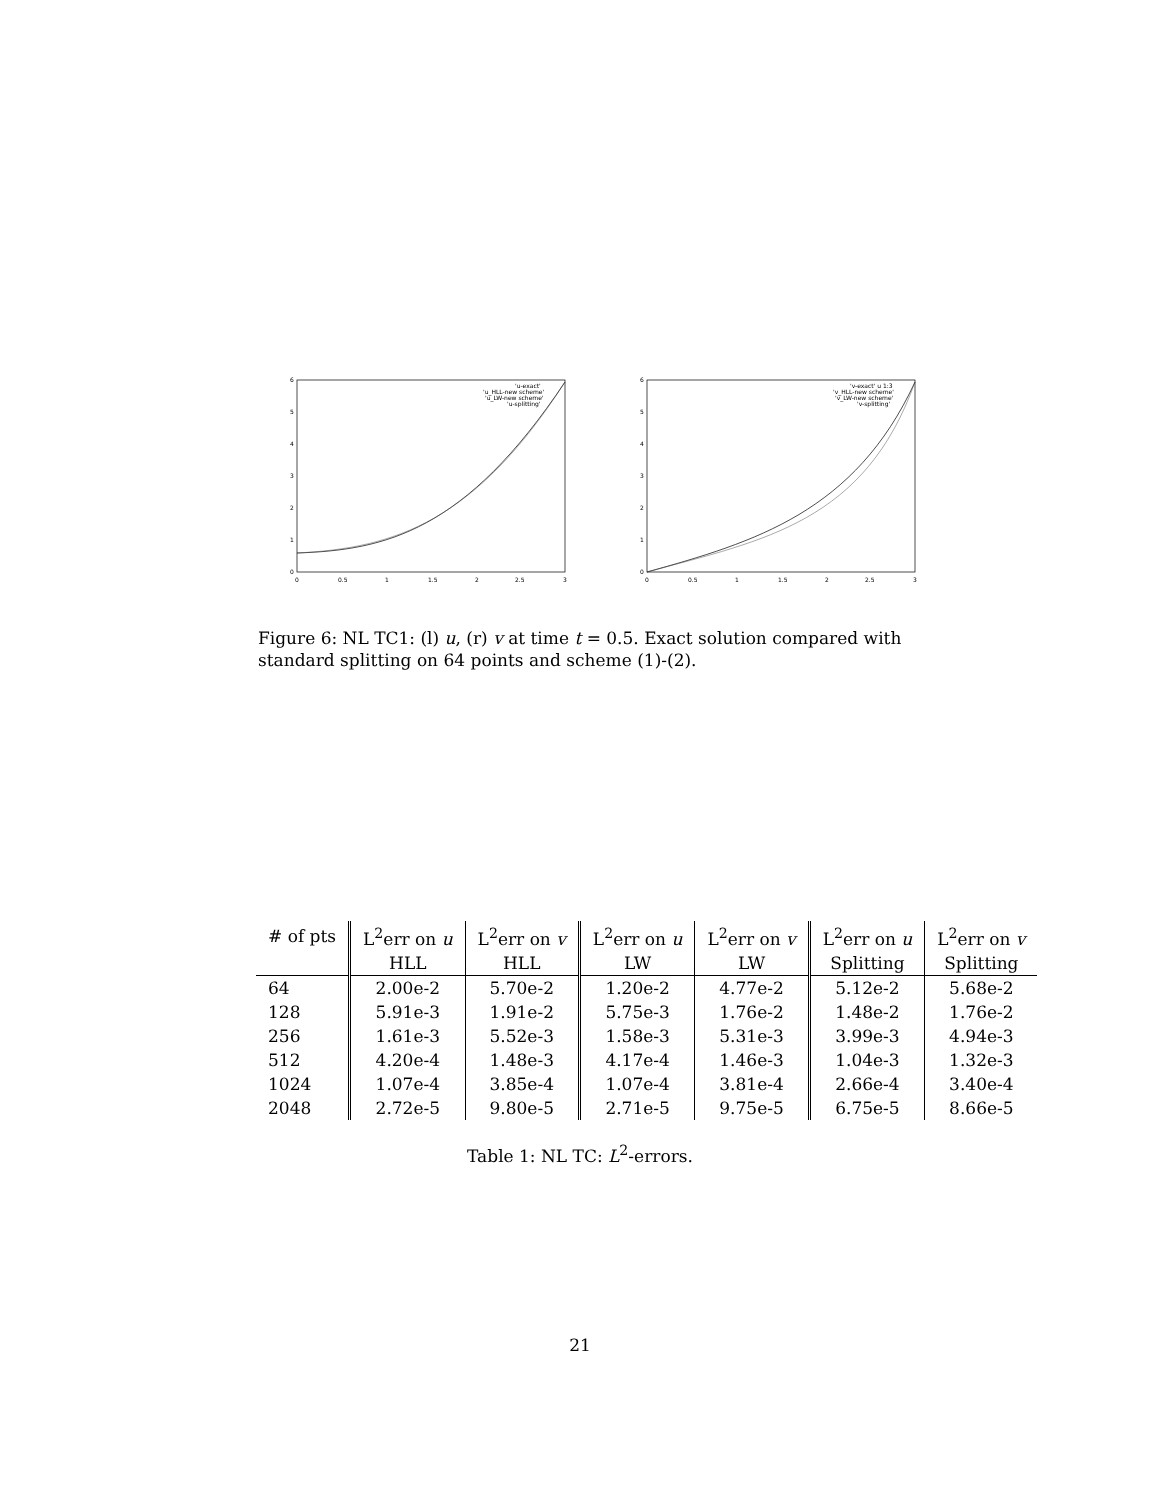6
5
4
3
2
1
0
0
0.5
1
1.5
2
2.5
3
'u-exact'
'u_HLL-new scheme'
'u_LW-new scheme'
'u-splitting'
6
5
4
3
2
1
0
0
0.5
1
1.5
2
2.5
3
'v-exact' u 1:3
'v_HLL-new scheme'
'v_LW-new scheme'
'v-splitting'
Figure 6: NL TC1: (l) u, (r) v at time t = 0.5. Exact solution compared with standard splitting on 64 points and scheme (1)-(2).
| # of pts | L<sup>2</sup>err on u | L<sup>2</sup>err on v | L<sup>2</sup>err on u | L<sup>2</sup>err on v | L<sup>2</sup>err on u | L<sup>2</sup>err on v |
| --- | --- | --- | --- | --- | --- | --- |
| | HLL | HLL | LW | LW | Splitting | Splitting |
| 64 | 2.00e-2 | 5.70e-2 | 1.20e-2 | 4.77e-2 | 5.12e-2 | 5.68e-2 |
| 128 | 5.91e-3 | 1.91e-2 | 5.75e-3 | 1.76e-2 | 1.48e-2 | 1.76e-2 |
| 256 | 1.61e-3 | 5.52e-3 | 1.58e-3 | 5.31e-3 | 3.99e-3 | 4.94e-3 |
| 512 | 4.20e-4 | 1.48e-3 | 4.17e-4 | 1.46e-3 | 1.04e-3 | 1.32e-3 |
| 1024 | 1.07e-4 | 3.85e-4 | 1.07e-4 | 3.81e-4 | 2.66e-4 | 3.40e-4 |
| 2048 | 2.72e-5 | 9.80e-5 | 2.71e-5 | 9.75e-5 | 6.75e-5 | 8.66e-5 |
Table 1: NL TC: L<sup>2</sup>-errors.
21